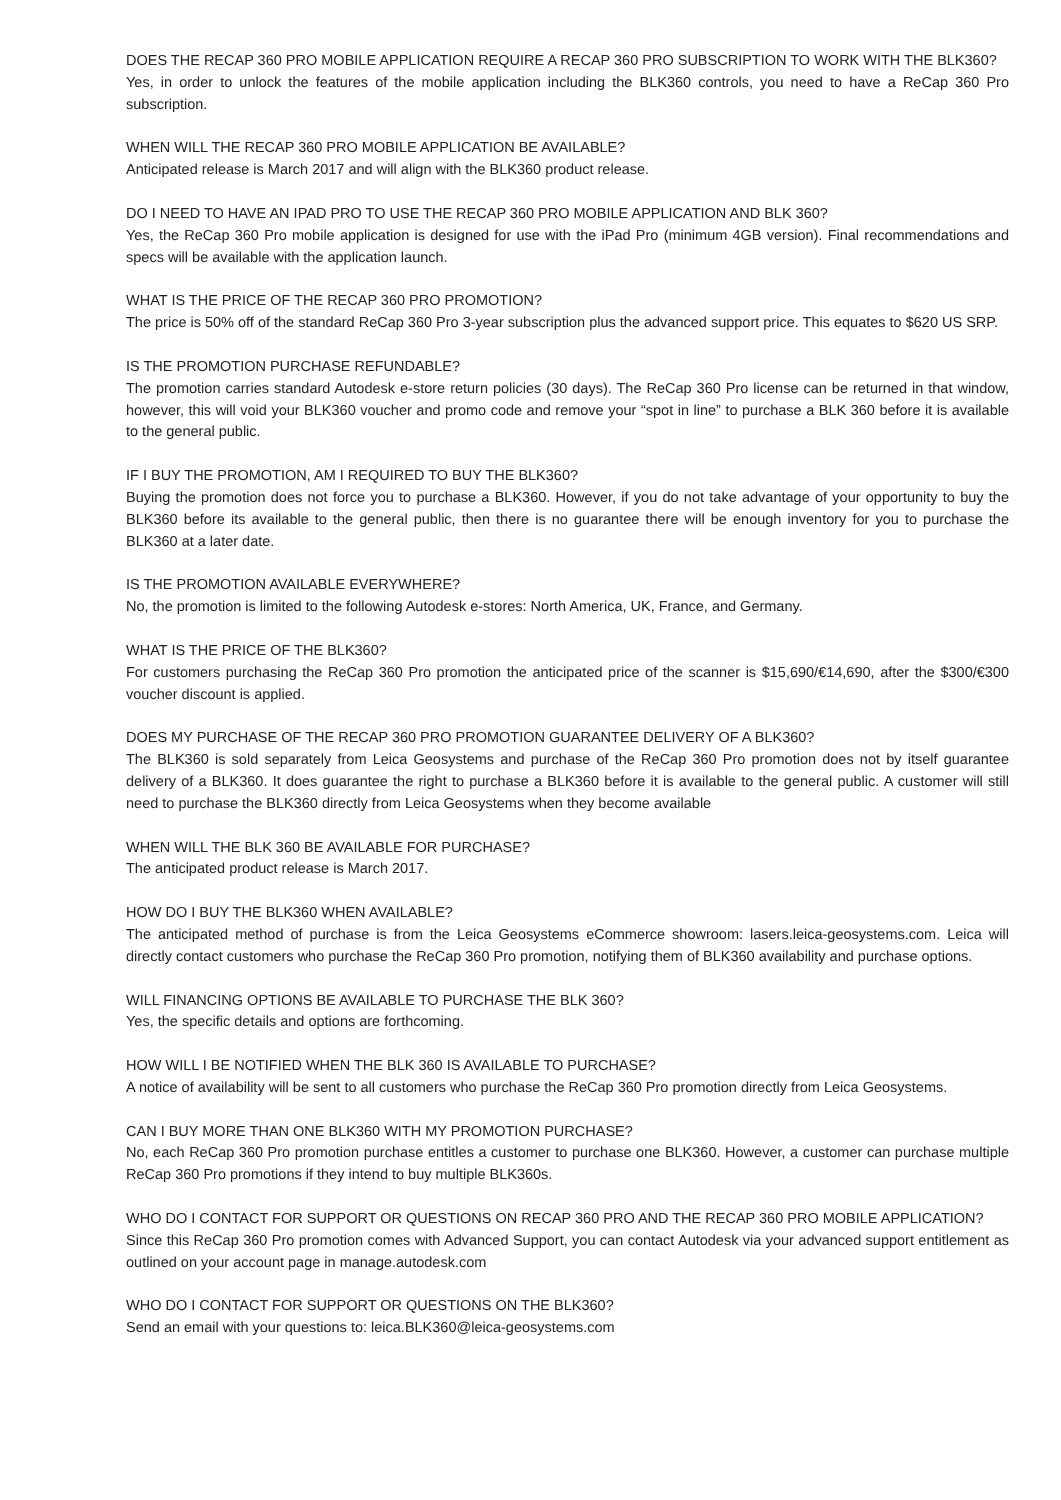DOES THE RECAP 360 PRO MOBILE APPLICATION REQUIRE A RECAP 360 PRO SUBSCRIPTION TO WORK WITH THE BLK360?
Yes, in order to unlock the features of the mobile application including the BLK360 controls, you need to have a ReCap 360 Pro subscription.
WHEN WILL THE RECAP 360 PRO MOBILE APPLICATION BE AVAILABLE?
Anticipated release is March 2017 and will align with the BLK360 product release.
DO I NEED TO HAVE AN IPAD PRO TO USE THE RECAP 360 PRO MOBILE APPLICATION AND BLK 360?
Yes, the ReCap 360 Pro mobile application is designed for use with the iPad Pro (minimum 4GB version). Final recommendations and specs will be available with the application launch.
WHAT IS THE PRICE OF THE RECAP 360 PRO PROMOTION?
The price is 50% off of the standard ReCap 360 Pro 3-year subscription plus the advanced support price. This equates to $620 US SRP.
IS THE PROMOTION PURCHASE REFUNDABLE?
The promotion carries standard Autodesk e-store return policies (30 days). The ReCap 360 Pro license can be returned in that window, however, this will void your BLK360 voucher and promo code and remove your “spot in line” to purchase a BLK 360 before it is available to the general public.
IF I BUY THE PROMOTION, AM I REQUIRED TO BUY THE BLK360?
Buying the promotion does not force you to purchase a BLK360. However, if you do not take advantage of your opportunity to buy the BLK360 before its available to the general public, then there is no guarantee there will be enough inventory for you to purchase the BLK360 at a later date.
IS THE PROMOTION AVAILABLE EVERYWHERE?
No, the promotion is limited to the following Autodesk e-stores: North America, UK, France, and Germany.
WHAT IS THE PRICE OF THE BLK360?
For customers purchasing the ReCap 360 Pro promotion the anticipated price of the scanner is $15,690/€14,690, after the $300/€300 voucher discount is applied.
DOES MY PURCHASE OF THE RECAP 360 PRO PROMOTION GUARANTEE DELIVERY OF A BLK360?
The BLK360 is sold separately from Leica Geosystems and purchase of the ReCap 360 Pro promotion does not by itself guarantee delivery of a BLK360. It does guarantee the right to purchase a BLK360 before it is available to the general public. A customer will still need to purchase the BLK360 directly from Leica Geosystems when they become available
WHEN WILL THE BLK 360 BE AVAILABLE FOR PURCHASE?
The anticipated product release is March 2017.
HOW DO I BUY THE BLK360 WHEN AVAILABLE?
The anticipated method of purchase is from the Leica Geosystems eCommerce showroom: lasers.leica-geosystems.com. Leica will directly contact customers who purchase the ReCap 360 Pro promotion, notifying them of BLK360 availability and purchase options.
WILL FINANCING OPTIONS BE AVAILABLE TO PURCHASE THE BLK 360?
Yes, the specific details and options are forthcoming.
HOW WILL I BE NOTIFIED WHEN THE BLK 360 IS AVAILABLE TO PURCHASE?
A notice of availability will be sent to all customers who purchase the ReCap 360 Pro promotion directly from Leica Geosystems.
CAN I BUY MORE THAN ONE BLK360 WITH MY PROMOTION PURCHASE?
No, each ReCap 360 Pro promotion purchase entitles a customer to purchase one BLK360. However, a customer can purchase multiple ReCap 360 Pro promotions if they intend to buy multiple BLK360s.
WHO DO I CONTACT FOR SUPPORT OR QUESTIONS ON RECAP 360 PRO AND THE RECAP 360 PRO MOBILE APPLICATION?
Since this ReCap 360 Pro promotion comes with Advanced Support, you can contact Autodesk via your advanced support entitlement as outlined on your account page in manage.autodesk.com
WHO DO I CONTACT FOR SUPPORT OR QUESTIONS ON THE BLK360?
Send an email with your questions to: leica.BLK360@leica-geosystems.com